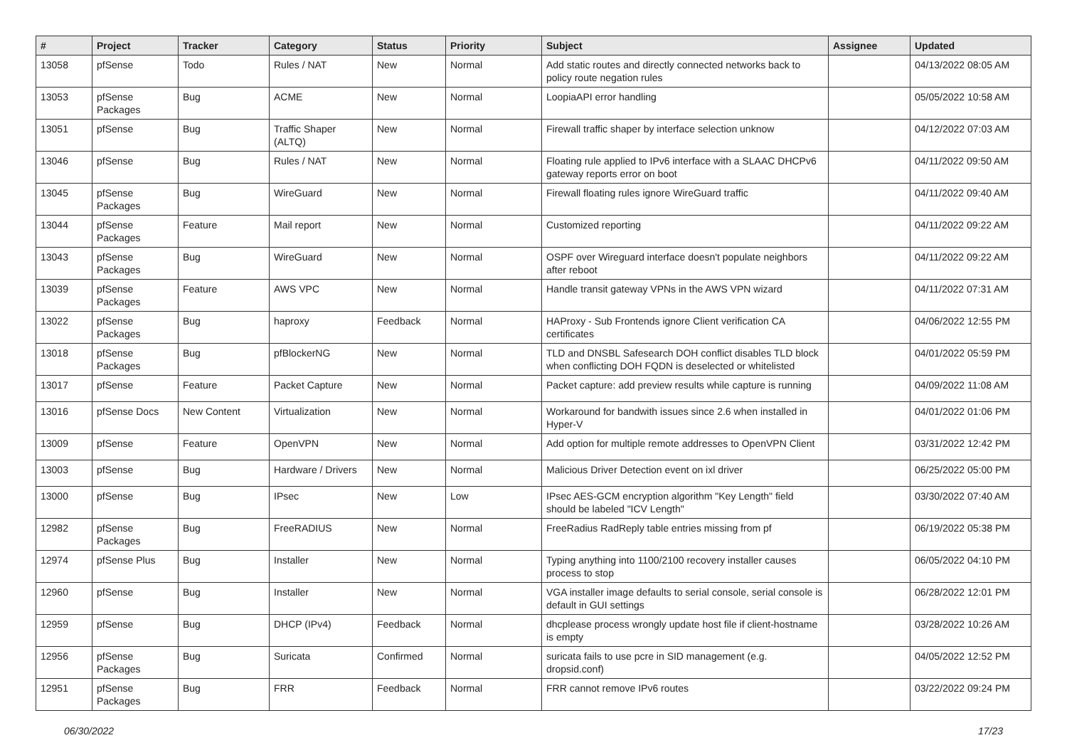| # | Project | Tracker | Category | Status | Priority | Subject | Assignee | Updated |
| --- | --- | --- | --- | --- | --- | --- | --- | --- |
| 13058 | pfSense | Todo | Rules / NAT | New | Normal | Add static routes and directly connected networks back to policy route negation rules | | 04/13/2022 08:05 AM |
| 13053 | pfSense Packages | Bug | ACME | New | Normal | LoopiaAPI error handling | | 05/05/2022 10:58 AM |
| 13051 | pfSense | Bug | Traffic Shaper (ALTQ) | New | Normal | Firewall traffic shaper by interface selection unknow | | 04/12/2022 07:03 AM |
| 13046 | pfSense | Bug | Rules / NAT | New | Normal | Floating rule applied to IPv6 interface with a SLAAC DHCPv6 gateway reports error on boot | | 04/11/2022 09:50 AM |
| 13045 | pfSense Packages | Bug | WireGuard | New | Normal | Firewall floating rules ignore WireGuard traffic | | 04/11/2022 09:40 AM |
| 13044 | pfSense Packages | Feature | Mail report | New | Normal | Customized reporting | | 04/11/2022 09:22 AM |
| 13043 | pfSense Packages | Bug | WireGuard | New | Normal | OSPF over Wireguard interface doesn't populate neighbors after reboot | | 04/11/2022 09:22 AM |
| 13039 | pfSense Packages | Feature | AWS VPC | New | Normal | Handle transit gateway VPNs in the AWS VPN wizard | | 04/11/2022 07:31 AM |
| 13022 | pfSense Packages | Bug | haproxy | Feedback | Normal | HAProxy - Sub Frontends ignore Client verification CA certificates | | 04/06/2022 12:55 PM |
| 13018 | pfSense Packages | Bug | pfBlockerNG | New | Normal | TLD and DNSBL Safesearch DOH conflict disables TLD block when conflicting DOH FQDN is deselected or whitelisted | | 04/01/2022 05:59 PM |
| 13017 | pfSense | Feature | Packet Capture | New | Normal | Packet capture: add preview results while capture is running | | 04/09/2022 11:08 AM |
| 13016 | pfSense Docs | New Content | Virtualization | New | Normal | Workaround for bandwith issues since 2.6 when installed in Hyper-V | | 04/01/2022 01:06 PM |
| 13009 | pfSense | Feature | OpenVPN | New | Normal | Add option for multiple remote addresses to OpenVPN Client | | 03/31/2022 12:42 PM |
| 13003 | pfSense | Bug | Hardware / Drivers | New | Normal | Malicious Driver Detection event on ixl driver | | 06/25/2022 05:00 PM |
| 13000 | pfSense | Bug | IPsec | New | Low | IPsec AES-GCM encryption algorithm "Key Length" field should be labeled "ICV Length" | | 03/30/2022 07:40 AM |
| 12982 | pfSense Packages | Bug | FreeRADIUS | New | Normal | FreeRadius RadReply table entries missing from pf | | 06/19/2022 05:38 PM |
| 12974 | pfSense Plus | Bug | Installer | New | Normal | Typing anything into 1100/2100 recovery installer causes process to stop | | 06/05/2022 04:10 PM |
| 12960 | pfSense | Bug | Installer | New | Normal | VGA installer image defaults to serial console, serial console is default in GUI settings | | 06/28/2022 12:01 PM |
| 12959 | pfSense | Bug | DHCP (IPv4) | Feedback | Normal | dhcplease process wrongly update host file if client-hostname is empty | | 03/28/2022 10:26 AM |
| 12956 | pfSense Packages | Bug | Suricata | Confirmed | Normal | suricata fails to use pcre in SID management (e.g. dropsid.conf) | | 04/05/2022 12:52 PM |
| 12951 | pfSense Packages | Bug | FRR | Feedback | Normal | FRR cannot remove IPv6 routes | | 03/22/2022 09:24 PM |
06/30/2022 17/23